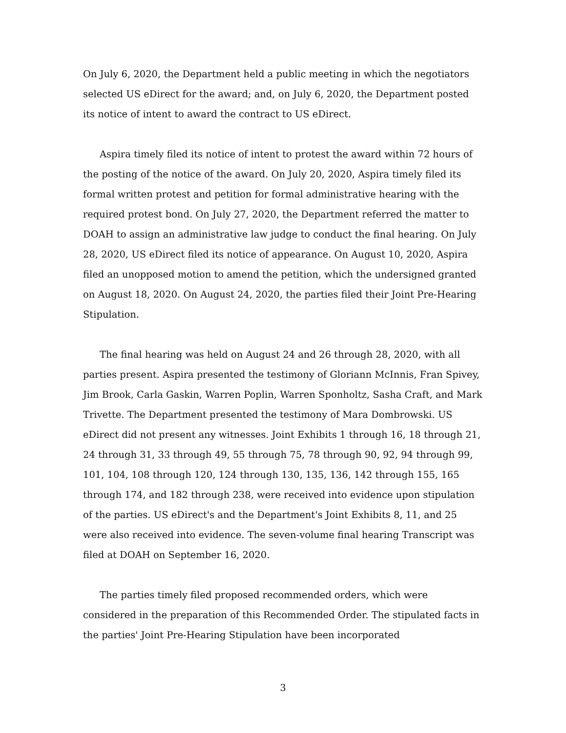On July 6, 2020, the Department held a public meeting in which the negotiators selected US eDirect for the award; and, on July 6, 2020, the Department posted its notice of intent to award the contract to US eDirect.
Aspira timely filed its notice of intent to protest the award within 72 hours of the posting of the notice of the award. On July 20, 2020, Aspira timely filed its formal written protest and petition for formal administrative hearing with the required protest bond. On July 27, 2020, the Department referred the matter to DOAH to assign an administrative law judge to conduct the final hearing. On July 28, 2020, US eDirect filed its notice of appearance. On August 10, 2020, Aspira filed an unopposed motion to amend the petition, which the undersigned granted on August 18, 2020. On August 24, 2020, the parties filed their Joint Pre-Hearing Stipulation.
The final hearing was held on August 24 and 26 through 28, 2020, with all parties present. Aspira presented the testimony of Gloriann McInnis, Fran Spivey, Jim Brook, Carla Gaskin, Warren Poplin, Warren Sponholtz, Sasha Craft, and Mark Trivette. The Department presented the testimony of Mara Dombrowski. US eDirect did not present any witnesses. Joint Exhibits 1 through 16, 18 through 21, 24 through 31, 33 through 49, 55 through 75, 78 through 90, 92, 94 through 99, 101, 104, 108 through 120, 124 through 130, 135, 136, 142 through 155, 165 through 174, and 182 through 238, were received into evidence upon stipulation of the parties. US eDirect's and the Department's Joint Exhibits 8, 11, and 25 were also received into evidence. The seven-volume final hearing Transcript was filed at DOAH on September 16, 2020.
The parties timely filed proposed recommended orders, which were considered in the preparation of this Recommended Order. The stipulated facts in the parties' Joint Pre-Hearing Stipulation have been incorporated
3